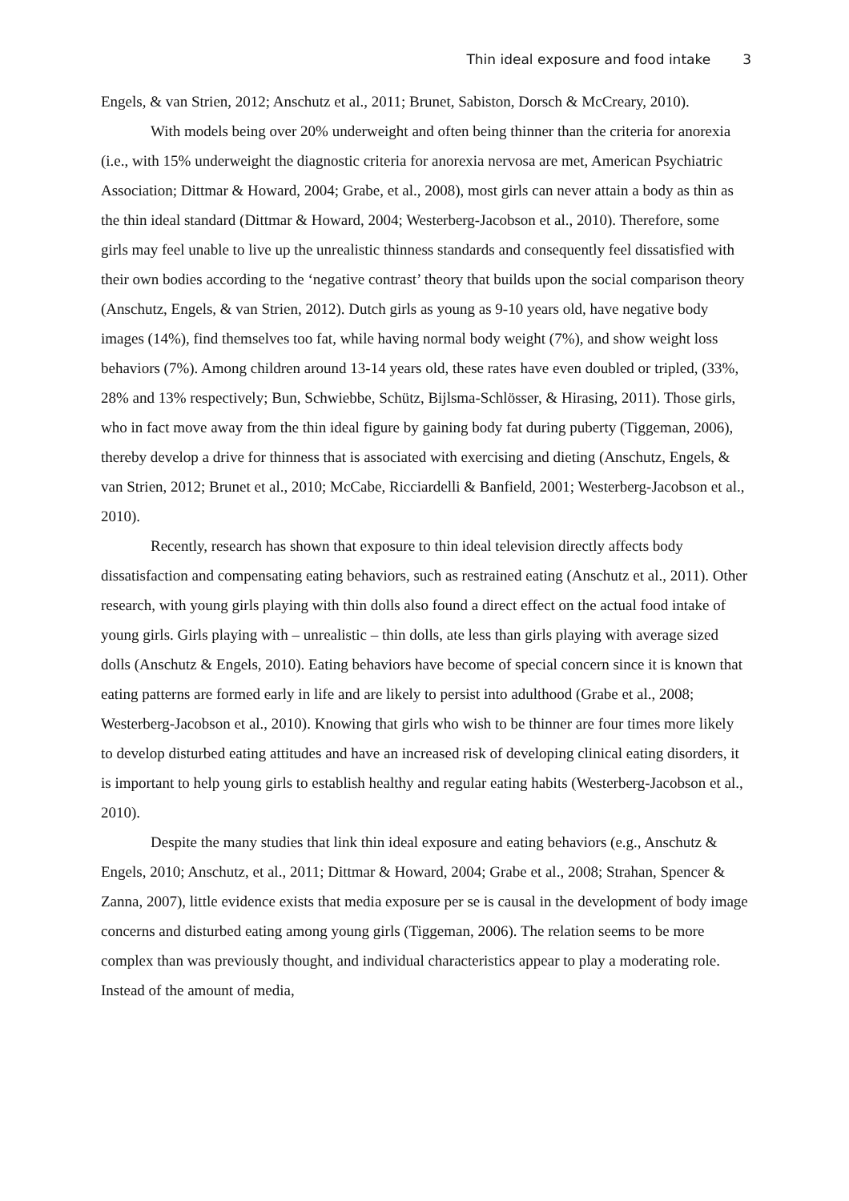Thin ideal exposure and food intake 3
Engels, & van Strien, 2012; Anschutz et al., 2011; Brunet, Sabiston, Dorsch & McCreary, 2010).
With models being over 20% underweight and often being thinner than the criteria for anorexia (i.e., with 15% underweight the diagnostic criteria for anorexia nervosa are met, American Psychiatric Association; Dittmar & Howard, 2004; Grabe, et al., 2008), most girls can never attain a body as thin as the thin ideal standard (Dittmar & Howard, 2004; Westerberg-Jacobson et al., 2010). Therefore, some girls may feel unable to live up the unrealistic thinness standards and consequently feel dissatisfied with their own bodies according to the ‘negative contrast’ theory that builds upon the social comparison theory (Anschutz, Engels, & van Strien, 2012). Dutch girls as young as 9-10 years old, have negative body images (14%), find themselves too fat, while having normal body weight (7%), and show weight loss behaviors (7%). Among children around 13-14 years old, these rates have even doubled or tripled, (33%, 28% and 13% respectively; Bun, Schwiebbe, Schütz, Bijlsma-Schlösser, & Hirasing, 2011). Those girls, who in fact move away from the thin ideal figure by gaining body fat during puberty (Tiggeman, 2006), thereby develop a drive for thinness that is associated with exercising and dieting (Anschutz, Engels, & van Strien, 2012; Brunet et al., 2010; McCabe, Ricciardelli & Banfield, 2001; Westerberg-Jacobson et al., 2010).
Recently, research has shown that exposure to thin ideal television directly affects body dissatisfaction and compensating eating behaviors, such as restrained eating (Anschutz et al., 2011). Other research, with young girls playing with thin dolls also found a direct effect on the actual food intake of young girls. Girls playing with – unrealistic – thin dolls, ate less than girls playing with average sized dolls (Anschutz & Engels, 2010). Eating behaviors have become of special concern since it is known that eating patterns are formed early in life and are likely to persist into adulthood (Grabe et al., 2008; Westerberg-Jacobson et al., 2010). Knowing that girls who wish to be thinner are four times more likely to develop disturbed eating attitudes and have an increased risk of developing clinical eating disorders, it is important to help young girls to establish healthy and regular eating habits (Westerberg-Jacobson et al., 2010).
Despite the many studies that link thin ideal exposure and eating behaviors (e.g., Anschutz & Engels, 2010; Anschutz, et al., 2011; Dittmar & Howard, 2004; Grabe et al., 2008; Strahan, Spencer & Zanna, 2007), little evidence exists that media exposure per se is causal in the development of body image concerns and disturbed eating among young girls (Tiggeman, 2006). The relation seems to be more complex than was previously thought, and individual characteristics appear to play a moderating role. Instead of the amount of media,